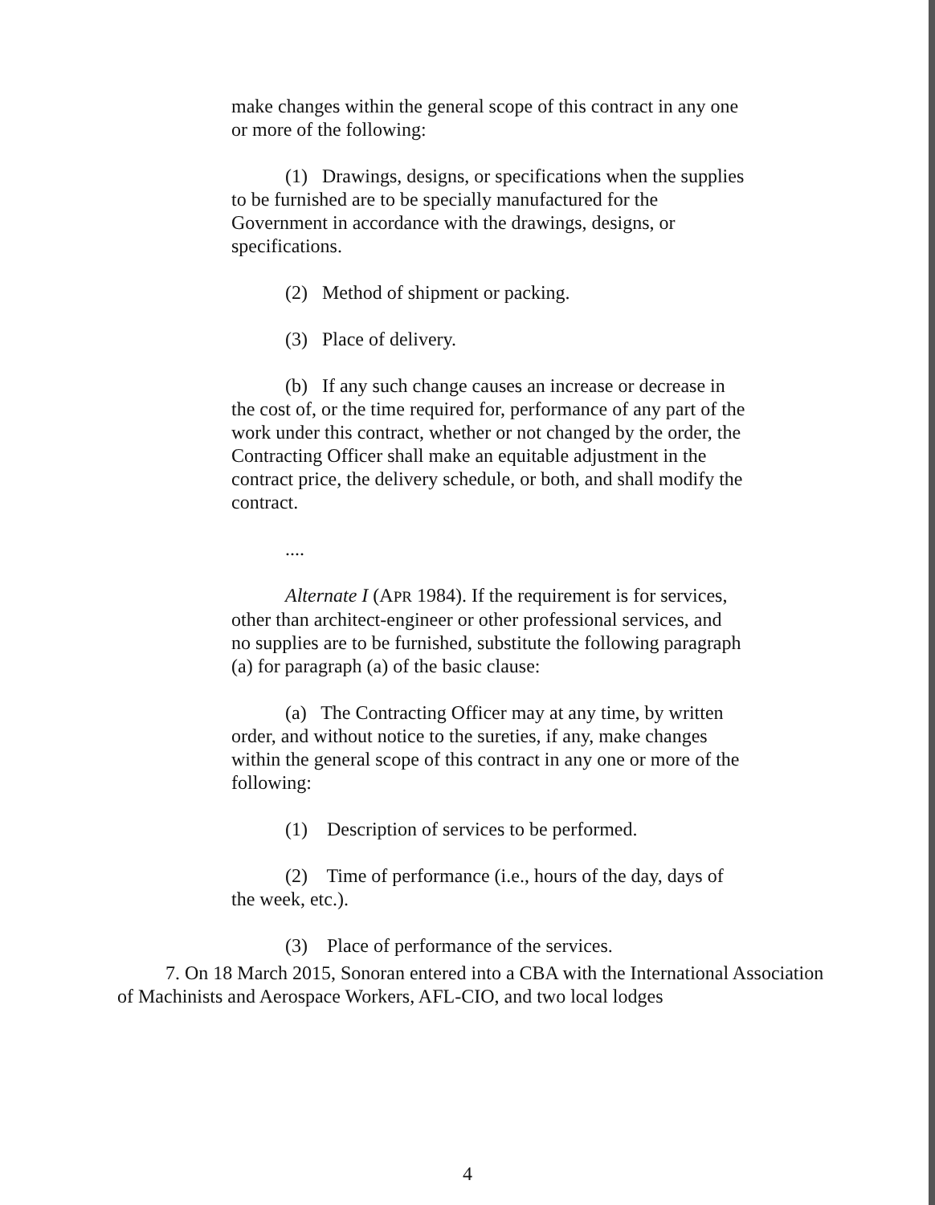make changes within the general scope of this contract in any one or more of the following:
(1) Drawings, designs, or specifications when the supplies to be furnished are to be specially manufactured for the Government in accordance with the drawings, designs, or specifications.
(2) Method of shipment or packing.
(3) Place of delivery.
(b) If any such change causes an increase or decrease in the cost of, or the time required for, performance of any part of the work under this contract, whether or not changed by the order, the Contracting Officer shall make an equitable adjustment in the contract price, the delivery schedule, or both, and shall modify the contract.
....
Alternate I (APR 1984). If the requirement is for services, other than architect-engineer or other professional services, and no supplies are to be furnished, substitute the following paragraph (a) for paragraph (a) of the basic clause:
(a) The Contracting Officer may at any time, by written order, and without notice to the sureties, if any, make changes within the general scope of this contract in any one or more of the following:
(1) Description of services to be performed.
(2) Time of performance (i.e., hours of the day, days of the week, etc.).
(3) Place of performance of the services.
7. On 18 March 2015, Sonoran entered into a CBA with the International Association of Machinists and Aerospace Workers, AFL-CIO, and two local lodges
4